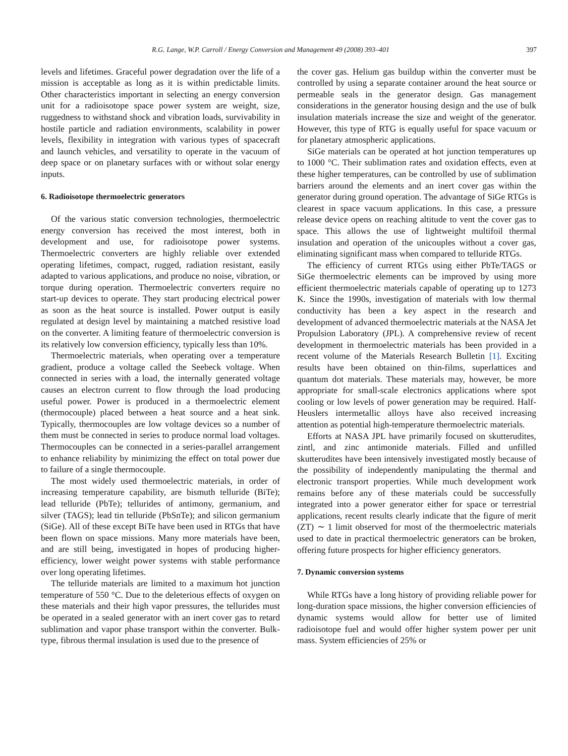R.G. Lange, W.P. Carroll / Energy Conversion and Management 49 (2008) 393–401 397
levels and lifetimes. Graceful power degradation over the life of a mission is acceptable as long as it is within predictable limits. Other characteristics important in selecting an energy conversion unit for a radioisotope space power system are weight, size, ruggedness to withstand shock and vibration loads, survivability in hostile particle and radiation environments, scalability in power levels, flexibility in integration with various types of spacecraft and launch vehicles, and versatility to operate in the vacuum of deep space or on planetary surfaces with or without solar energy inputs.
6. Radioisotope thermoelectric generators
Of the various static conversion technologies, thermoelectric energy conversion has received the most interest, both in development and use, for radioisotope power systems. Thermoelectric converters are highly reliable over extended operating lifetimes, compact, rugged, radiation resistant, easily adapted to various applications, and produce no noise, vibration, or torque during operation. Thermoelectric converters require no start-up devices to operate. They start producing electrical power as soon as the heat source is installed. Power output is easily regulated at design level by maintaining a matched resistive load on the converter. A limiting feature of thermoelectric conversion is its relatively low conversion efficiency, typically less than 10%.
Thermoelectric materials, when operating over a temperature gradient, produce a voltage called the Seebeck voltage. When connected in series with a load, the internally generated voltage causes an electron current to flow through the load producing useful power. Power is produced in a thermoelectric element (thermocouple) placed between a heat source and a heat sink. Typically, thermocouples are low voltage devices so a number of them must be connected in series to produce normal load voltages. Thermocouples can be connected in a series-parallel arrangement to enhance reliability by minimizing the effect on total power due to failure of a single thermocouple.
The most widely used thermoelectric materials, in order of increasing temperature capability, are bismuth telluride (BiTe); lead telluride (PbTe); tellurides of antimony, germanium, and silver (TAGS); lead tin telluride (PbSnTe); and silicon germanium (SiGe). All of these except BiTe have been used in RTGs that have been flown on space missions. Many more materials have been, and are still being, investigated in hopes of producing higher-efficiency, lower weight power systems with stable performance over long operating lifetimes.
The telluride materials are limited to a maximum hot junction temperature of 550 °C. Due to the deleterious effects of oxygen on these materials and their high vapor pressures, the tellurides must be operated in a sealed generator with an inert cover gas to retard sublimation and vapor phase transport within the converter. Bulk-type, fibrous thermal insulation is used due to the presence of
the cover gas. Helium gas buildup within the converter must be controlled by using a separate container around the heat source or permeable seals in the generator design. Gas management considerations in the generator housing design and the use of bulk insulation materials increase the size and weight of the generator. However, this type of RTG is equally useful for space vacuum or for planetary atmospheric applications.
SiGe materials can be operated at hot junction temperatures up to 1000 °C. Their sublimation rates and oxidation effects, even at these higher temperatures, can be controlled by use of sublimation barriers around the elements and an inert cover gas within the generator during ground operation. The advantage of SiGe RTGs is clearest in space vacuum applications. In this case, a pressure release device opens on reaching altitude to vent the cover gas to space. This allows the use of lightweight multifoil thermal insulation and operation of the unicouples without a cover gas, eliminating significant mass when compared to telluride RTGs.
The efficiency of current RTGs using either PbTe/TAGS or SiGe thermoelectric elements can be improved by using more efficient thermoelectric materials capable of operating up to 1273 K. Since the 1990s, investigation of materials with low thermal conductivity has been a key aspect in the research and development of advanced thermoelectric materials at the NASA Jet Propulsion Laboratory (JPL). A comprehensive review of recent development in thermoelectric materials has been provided in a recent volume of the Materials Research Bulletin [1]. Exciting results have been obtained on thin-films, superlattices and quantum dot materials. These materials may, however, be more appropriate for small-scale electronics applications where spot cooling or low levels of power generation may be required. Half-Heuslers intermetallic alloys have also received increasing attention as potential high-temperature thermoelectric materials.
Efforts at NASA JPL have primarily focused on skutterudites, zintl, and zinc antimonide materials. Filled and unfilled skutterudites have been intensively investigated mostly because of the possibility of independently manipulating the thermal and electronic transport properties. While much development work remains before any of these materials could be successfully integrated into a power generator either for space or terrestrial applications, recent results clearly indicate that the figure of merit (ZT) ∼ 1 limit observed for most of the thermoelectric materials used to date in practical thermoelectric generators can be broken, offering future prospects for higher efficiency generators.
7. Dynamic conversion systems
While RTGs have a long history of providing reliable power for long-duration space missions, the higher conversion efficiencies of dynamic systems would allow for better use of limited radioisotope fuel and would offer higher system power per unit mass. System efficiencies of 25% or